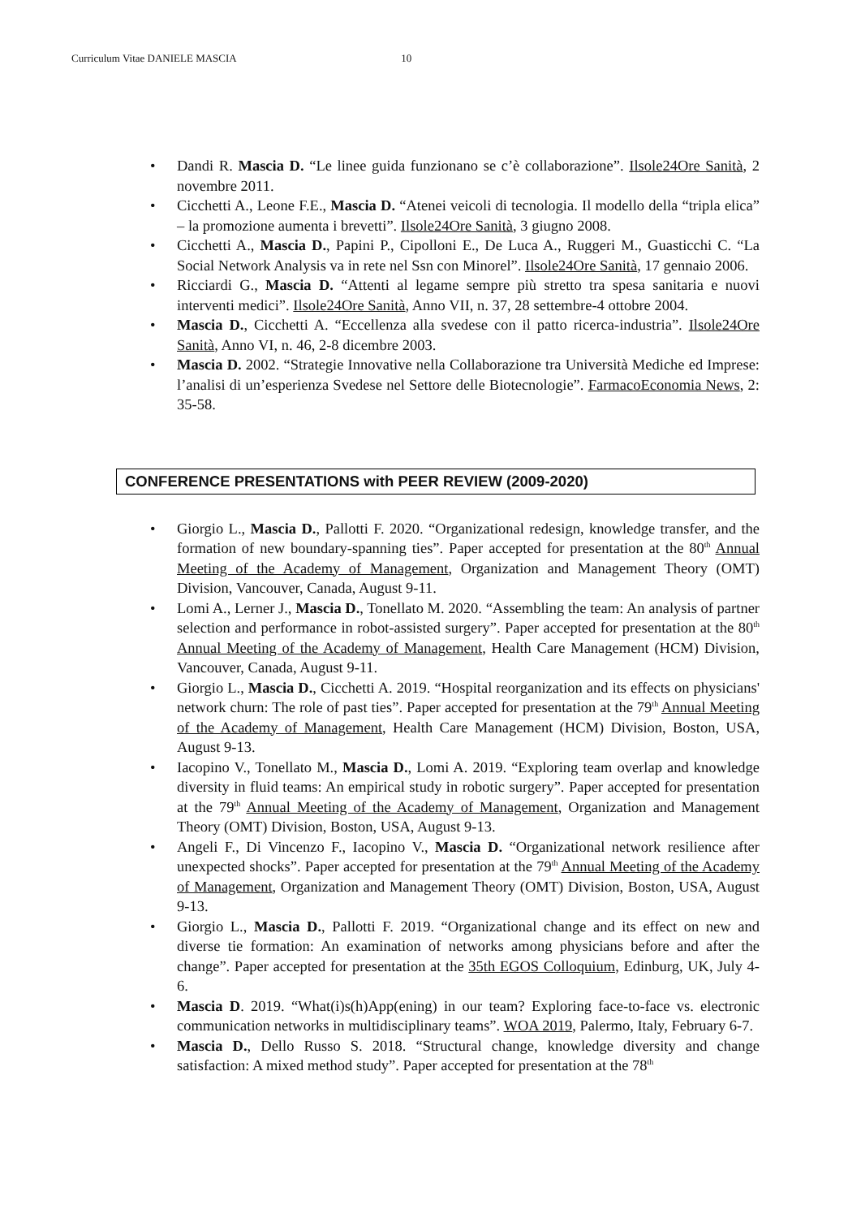Curriculum Vitae DANIELE MASCIA 10
• Dandi R. Mascia D. “Le linee guida funzionano se c’è collaborazione”. Ilsole24Ore Sanità, 2 novembre 2011.
• Cicchetti A., Leone F.E., Mascia D. “Atenei veicoli di tecnologia. Il modello della “tripla elica” – la promozione aumenta i brevetti”. Ilsole24Ore Sanità, 3 giugno 2008.
• Cicchetti A., Mascia D., Papini P., Cipolloni E., De Luca A., Ruggeri M., Guasticchi C. “La Social Network Analysis va in rete nel Ssn con Minorel”. Ilsole24Ore Sanità, 17 gennaio 2006.
• Ricciardi G., Mascia D. “Attenti al legame sempre più stretto tra spesa sanitaria e nuovi interventi medici”. Ilsole24Ore Sanità, Anno VII, n. 37, 28 settembre-4 ottobre 2004.
• Mascia D., Cicchetti A. “Eccellenza alla svedese con il patto ricerca-industria”. Ilsole24Ore Sanità, Anno VI, n. 46, 2-8 dicembre 2003.
• Mascia D. 2002. “Strategie Innovative nella Collaborazione tra Università Mediche ed Imprese: l’analisi di un’esperienza Svedese nel Settore delle Biotecnologie”. FarmacoEconomia News, 2: 35-58.
CONFERENCE PRESENTATIONS with PEER REVIEW (2009-2020)
• Giorgio L., Mascia D., Pallotti F. 2020. “Organizational redesign, knowledge transfer, and the formation of new boundary-spanning ties”. Paper accepted for presentation at the 80<sup>th</sup> Annual Meeting of the Academy of Management, Organization and Management Theory (OMT) Division, Vancouver, Canada, August 9-11.
• Lomi A., Lerner J., Mascia D., Tonellato M. 2020. “Assembling the team: An analysis of partner selection and performance in robot-assisted surgery”. Paper accepted for presentation at the 80<sup>th</sup> Annual Meeting of the Academy of Management, Health Care Management (HCM) Division, Vancouver, Canada, August 9-11.
• Giorgio L., Mascia D., Cicchetti A. 2019. “Hospital reorganization and its effects on physicians' network churn: The role of past ties”. Paper accepted for presentation at the 79<sup>th</sup> Annual Meeting of the Academy of Management, Health Care Management (HCM) Division, Boston, USA, August 9-13.
• Iacopino V., Tonellato M., Mascia D., Lomi A. 2019. “Exploring team overlap and knowledge diversity in fluid teams: An empirical study in robotic surgery”. Paper accepted for presentation at the 79<sup>th</sup> Annual Meeting of the Academy of Management, Organization and Management Theory (OMT) Division, Boston, USA, August 9-13.
• Angeli F., Di Vincenzo F., Iacopino V., Mascia D. “Organizational network resilience after unexpected shocks”. Paper accepted for presentation at the 79<sup>th</sup> Annual Meeting of the Academy of Management, Organization and Management Theory (OMT) Division, Boston, USA, August 9-13.
• Giorgio L., Mascia D., Pallotti F. 2019. “Organizational change and its effect on new and diverse tie formation: An examination of networks among physicians before and after the change”. Paper accepted for presentation at the 35th EGOS Colloquium, Edinburg, UK, July 4-6.
• Mascia D. 2019. “What(i)s(h)App(ening) in our team? Exploring face-to-face vs. electronic communication networks in multidisciplinary teams”. WOA 2019, Palermo, Italy, February 6-7.
• Mascia D., Dello Russo S. 2018. “Structural change, knowledge diversity and change satisfaction: A mixed method study”. Paper accepted for presentation at the 78<sup>th</sup>